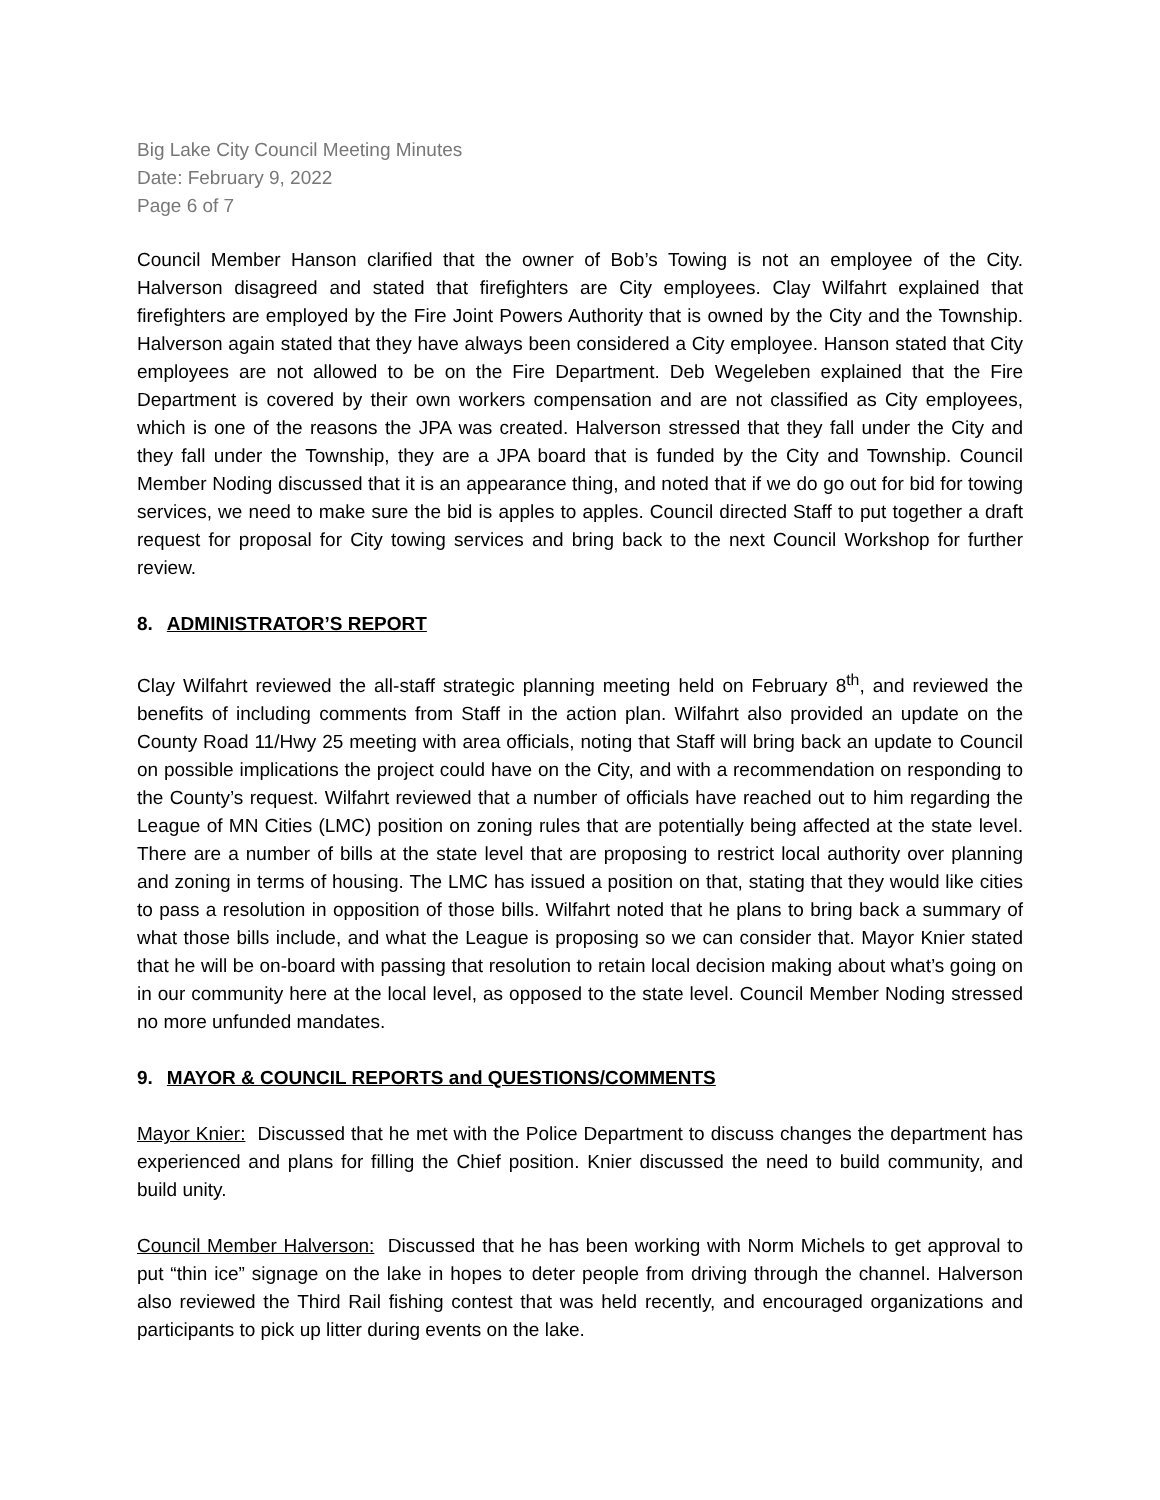Big Lake City Council Meeting Minutes
Date: February 9, 2022
Page 6 of 7
Council Member Hanson clarified that the owner of Bob’s Towing is not an employee of the City. Halverson disagreed and stated that firefighters are City employees. Clay Wilfahrt explained that firefighters are employed by the Fire Joint Powers Authority that is owned by the City and the Township. Halverson again stated that they have always been considered a City employee. Hanson stated that City employees are not allowed to be on the Fire Department. Deb Wegeleben explained that the Fire Department is covered by their own workers compensation and are not classified as City employees, which is one of the reasons the JPA was created. Halverson stressed that they fall under the City and they fall under the Township, they are a JPA board that is funded by the City and Township. Council Member Noding discussed that it is an appearance thing, and noted that if we do go out for bid for towing services, we need to make sure the bid is apples to apples. Council directed Staff to put together a draft request for proposal for City towing services and bring back to the next Council Workshop for further review.
8. ADMINISTRATOR’S REPORT
Clay Wilfahrt reviewed the all-staff strategic planning meeting held on February 8<sup>th</sup>, and reviewed the benefits of including comments from Staff in the action plan. Wilfahrt also provided an update on the County Road 11/Hwy 25 meeting with area officials, noting that Staff will bring back an update to Council on possible implications the project could have on the City, and with a recommendation on responding to the County’s request. Wilfahrt reviewed that a number of officials have reached out to him regarding the League of MN Cities (LMC) position on zoning rules that are potentially being affected at the state level. There are a number of bills at the state level that are proposing to restrict local authority over planning and zoning in terms of housing. The LMC has issued a position on that, stating that they would like cities to pass a resolution in opposition of those bills. Wilfahrt noted that he plans to bring back a summary of what those bills include, and what the League is proposing so we can consider that. Mayor Knier stated that he will be on-board with passing that resolution to retain local decision making about what’s going on in our community here at the local level, as opposed to the state level. Council Member Noding stressed no more unfunded mandates.
9. MAYOR & COUNCIL REPORTS and QUESTIONS/COMMENTS
Mayor Knier: Discussed that he met with the Police Department to discuss changes the department has experienced and plans for filling the Chief position. Knier discussed the need to build community, and build unity.
Council Member Halverson: Discussed that he has been working with Norm Michels to get approval to put “thin ice” signage on the lake in hopes to deter people from driving through the channel. Halverson also reviewed the Third Rail fishing contest that was held recently, and encouraged organizations and participants to pick up litter during events on the lake.